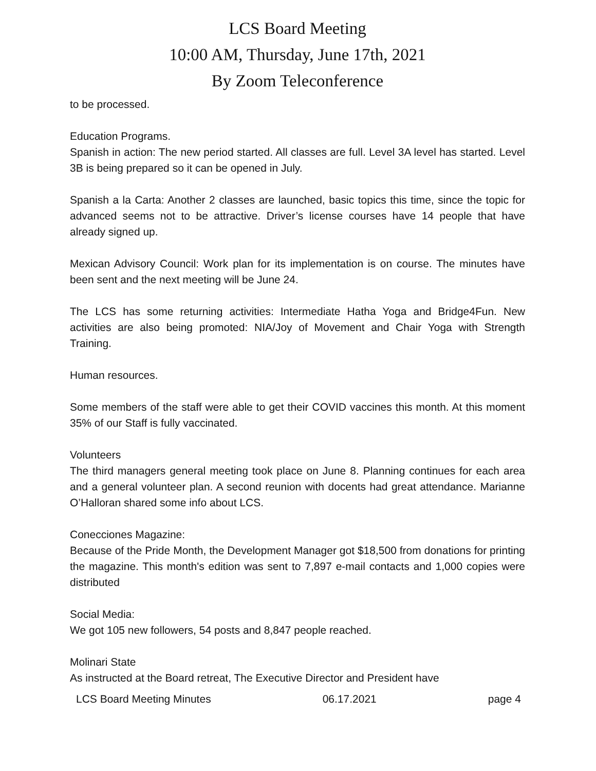LCS Board Meeting
10:00 AM, Thursday, June 17th, 2021
By Zoom Teleconference
to be processed.
Education Programs.
Spanish in action: The new period started. All classes are full. Level 3A level has started. Level 3B is being prepared so it can be opened in July.
Spanish a la Carta: Another 2 classes are launched, basic topics this time, since the topic for advanced seems not to be attractive. Driver’s license courses have 14 people that have already signed up.
Mexican Advisory Council: Work plan for its implementation is on course. The minutes have been sent and the next meeting will be June 24.
The LCS has some returning activities: Intermediate Hatha Yoga and Bridge4Fun. New activities are also being promoted: NIA/Joy of Movement and Chair Yoga with Strength Training.
Human resources.
Some members of the staff were able to get their COVID vaccines this month. At this moment 35% of our Staff is fully vaccinated.
Volunteers
The third managers general meeting took place on June 8. Planning continues for each area and a general volunteer plan. A second reunion with docents had great attendance. Marianne O’Halloran shared some info about LCS.
Conecciones Magazine:
Because of the Pride Month, the Development Manager got $18,500 from donations for printing the magazine. This month's edition was sent to 7,897 e-mail contacts and 1,000 copies were distributed
Social Media:
We got 105 new followers, 54 posts and 8,847 people reached.
Molinari State
As instructed at the Board retreat, The Executive Director and President have
LCS Board Meeting Minutes 06.17.2021 page 4